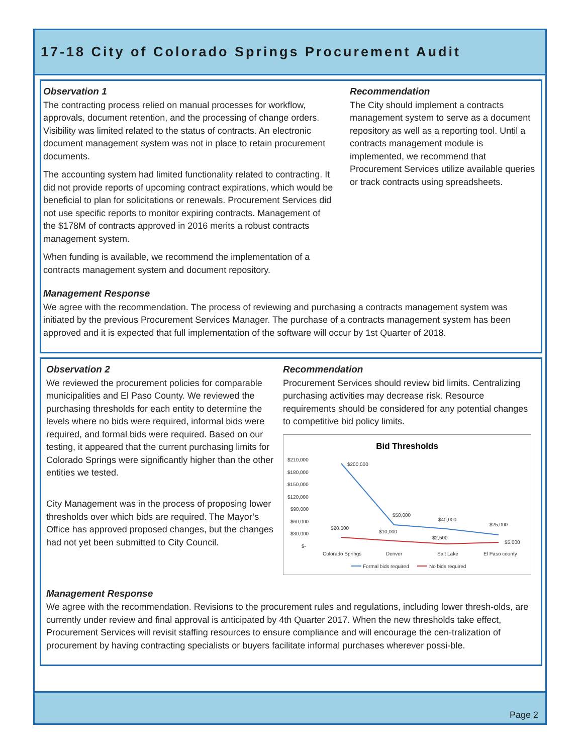17-18 City of Colorado Springs Procurement Audit
Observation 1
The contracting process relied on manual processes for workflow, approvals, document retention, and the processing of change orders. Visibility was limited related to the status of contracts. An electronic document management system was not in place to retain procurement documents.
The accounting system had limited functionality related to contracting. It did not provide reports of upcoming contract expirations, which would be beneficial to plan for solicitations or renewals. Procurement Services did not use specific reports to monitor expiring contracts. Management of the $178M of contracts approved in 2016 merits a robust contracts management system.
When funding is available, we recommend the implementation of a contracts management system and document repository.
Recommendation
The City should implement a contracts management system to serve as a document repository as well as a reporting tool. Until a contracts management module is implemented, we recommend that Procurement Services utilize available queries or track contracts using spreadsheets.
Management Response
We agree with the recommendation. The process of reviewing and purchasing a contracts management system was initiated by the previous Procurement Services Manager. The purchase of a contracts management system has been approved and it is expected that full implementation of the software will occur by 1st Quarter of 2018.
Observation 2
We reviewed the procurement policies for comparable municipalities and El Paso County. We reviewed the purchasing thresholds for each entity to determine the levels where no bids were required, informal bids were required, and formal bids were required. Based on our testing, it appeared that the current purchasing limits for Colorado Springs were significantly higher than the other entities we tested.
City Management was in the process of proposing lower thresholds over which bids are required. The Mayor’s Office has approved proposed changes, but the changes had not yet been submitted to City Council.
Recommendation
Procurement Services should review bid limits. Centralizing purchasing activities may decrease risk. Resource requirements should be considered for any potential changes to competitive bid policy limits.
Bid Thresholds
$210,000
$180,000
$150,000
$120,000
$90,000
$60,000
$30,000
$-
Colorado Springs
Denver
Salt Lake
El Paso county
$200,000
$50,000
$40,000
$25,000
$20,000
$10,000
$2,500
$5,000
Formal bids required
No bids required
Management Response
We agree with the recommendation. Revisions to the procurement rules and regulations, including lower thresh-olds, are currently under review and final approval is anticipated by 4th Quarter 2017. When the new thresholds take effect, Procurement Services will revisit staffing resources to ensure compliance and will encourage the cen-tralization of procurement by having contracting specialists or buyers facilitate informal purchases wherever possi-ble.
Page 2